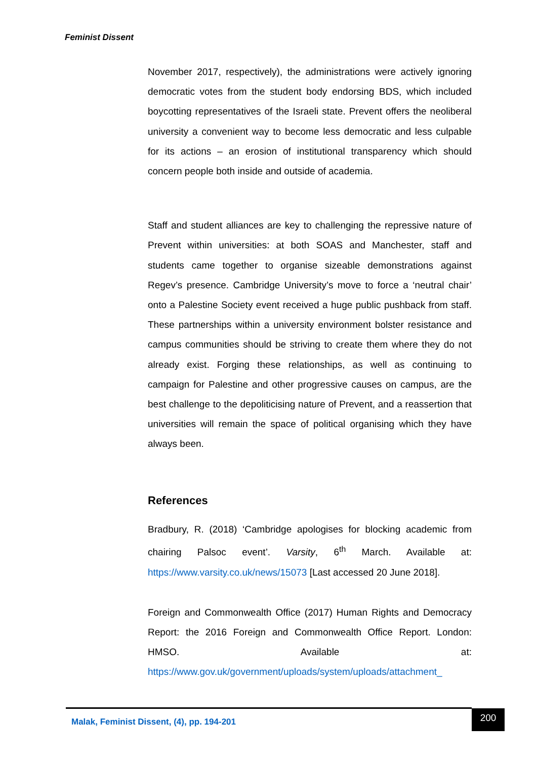Feminist Dissent
November 2017, respectively), the administrations were actively ignoring democratic votes from the student body endorsing BDS, which included boycotting representatives of the Israeli state. Prevent offers the neoliberal university a convenient way to become less democratic and less culpable for its actions – an erosion of institutional transparency which should concern people both inside and outside of academia.
Staff and student alliances are key to challenging the repressive nature of Prevent within universities: at both SOAS and Manchester, staff and students came together to organise sizeable demonstrations against Regev’s presence. Cambridge University’s move to force a ‘neutral chair’ onto a Palestine Society event received a huge public pushback from staff. These partnerships within a university environment bolster resistance and campus communities should be striving to create them where they do not already exist. Forging these relationships, as well as continuing to campaign for Palestine and other progressive causes on campus, are the best challenge to the depoliticising nature of Prevent, and a reassertion that universities will remain the space of political organising which they have always been.
References
Bradbury, R. (2018) ‘Cambridge apologises for blocking academic from chairing Palsoc event’. Varsity, 6<sup>th</sup> March. Available at: https://www.varsity.co.uk/news/15073 [Last accessed 20 June 2018].
Foreign and Commonwealth Office (2017) Human Rights and Democracy Report: the 2016 Foreign and Commonwealth Office Report. London: HMSO. Available at: https://www.gov.uk/government/uploads/system/uploads/attachment_
Malak, Feminist Dissent, (4), pp. 194-201 200